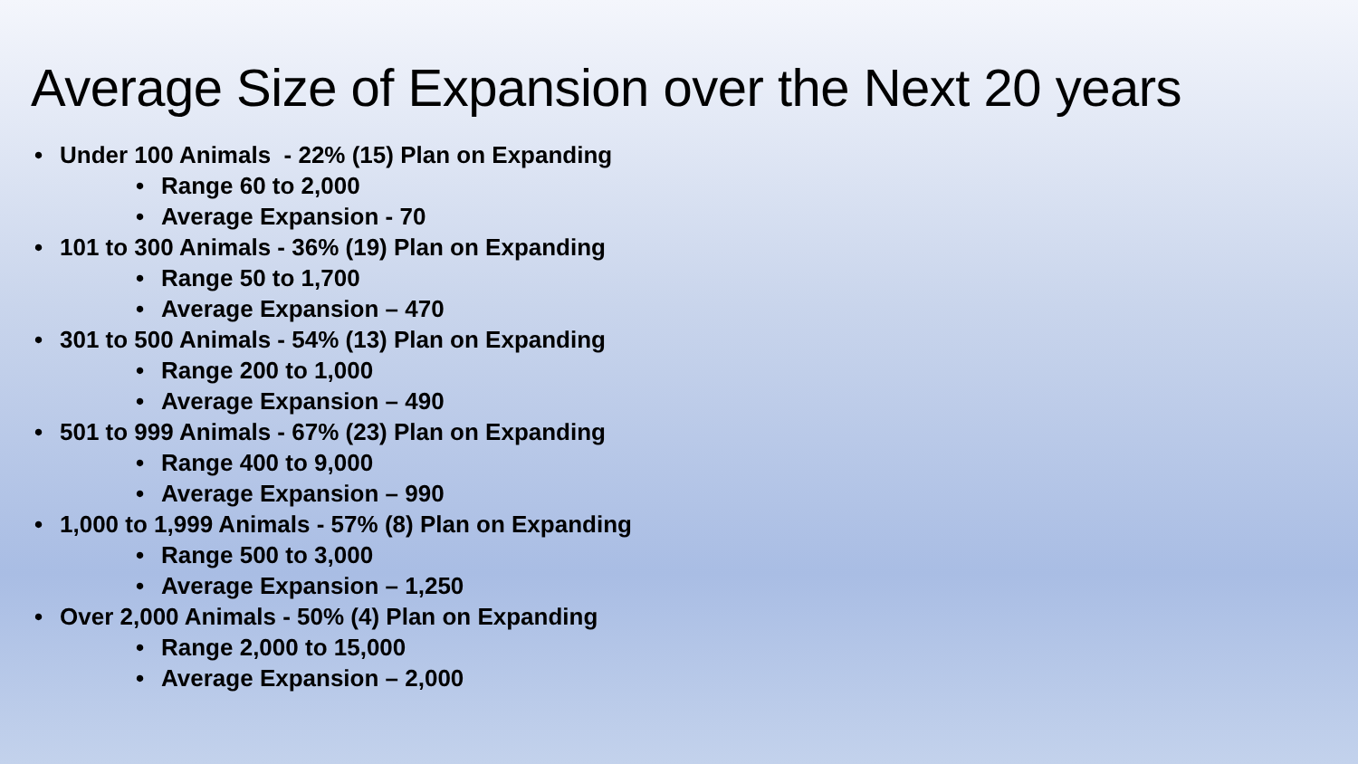Average Size of Expansion over the Next 20 years
• Under 100 Animals - 22% (15) Plan on Expanding
• Range 60 to 2,000
• Average Expansion - 70
• 101 to 300 Animals - 36% (19) Plan on Expanding
• Range 50 to 1,700
• Average Expansion – 470
• 301 to 500 Animals - 54% (13) Plan on Expanding
• Range 200 to 1,000
• Average Expansion – 490
• 501 to 999 Animals - 67% (23) Plan on Expanding
• Range 400 to 9,000
• Average Expansion – 990
• 1,000 to 1,999 Animals - 57% (8) Plan on Expanding
• Range 500 to 3,000
• Average Expansion – 1,250
• Over 2,000 Animals - 50% (4) Plan on Expanding
• Range 2,000 to 15,000
• Average Expansion – 2,000